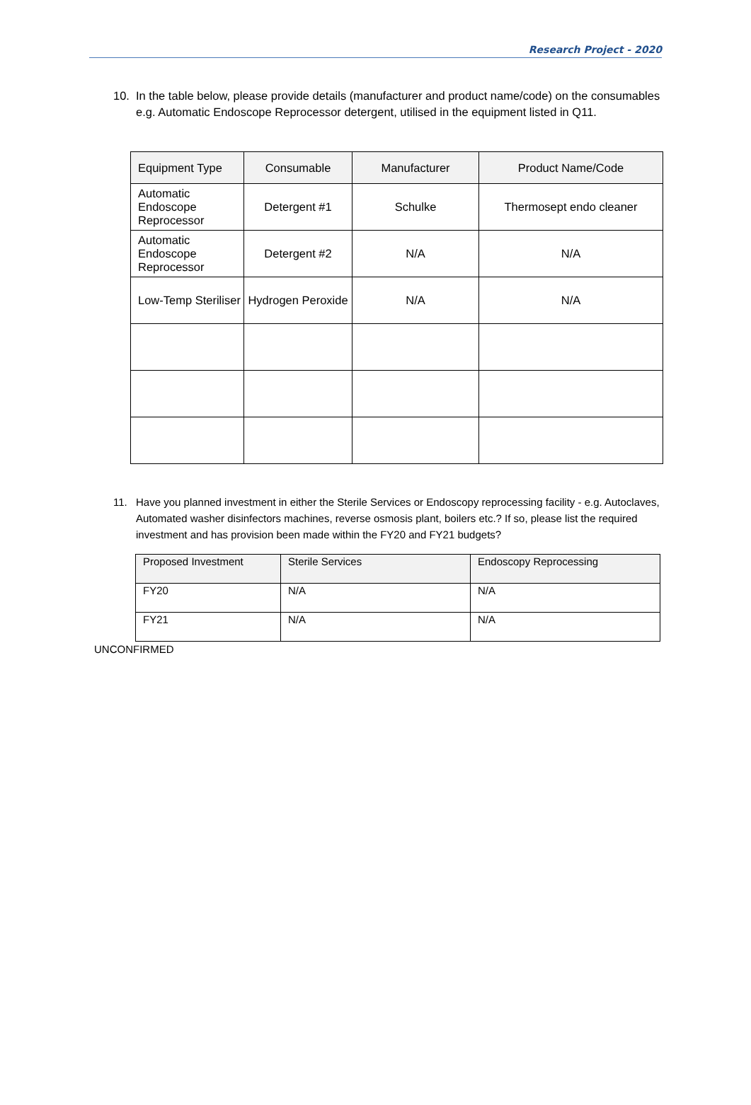Research Project - 2020
10. In the table below, please provide details (manufacturer and product name/code) on the consumables e.g. Automatic Endoscope Reprocessor detergent, utilised in the equipment listed in Q11.
| Equipment Type | Consumable | Manufacturer | Product Name/Code |
| Automatic Endoscope Reprocessor | Detergent #1 | Schulke | Thermosept endo cleaner |
| Automatic Endoscope Reprocessor | Detergent #2 | N/A | N/A |
| Low-Temp Steriliser | Hydrogen Peroxide | N/A | N/A |
11. Have you planned investment in either the Sterile Services or Endoscopy reprocessing facility - e.g. Autoclaves, Automated washer disinfectors machines, reverse osmosis plant, boilers etc.? If so, please list the required investment and has provision been made within the FY20 and FY21 budgets?
| Proposed Investment | Sterile Services | Endoscopy Reprocessing |
| FY20 | N/A | N/A |
| FY21 | N/A | N/A |
UNCONFIRMED